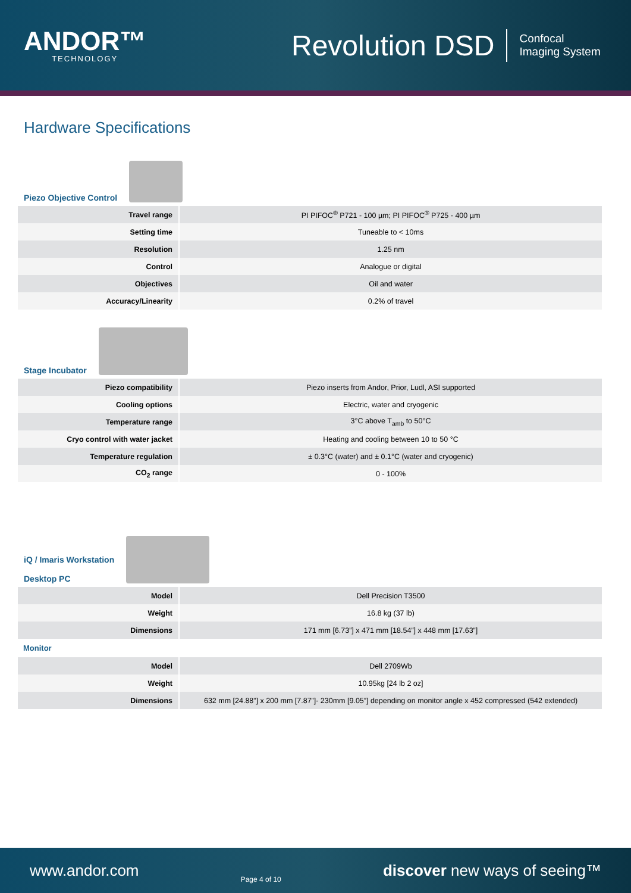ANDOR™
TECHNOLOGY
Revolution DSD
Confocal
Imaging System
Hardware Specifications
Piezo Objective Control
| Travel range | PI PIFOC<sup>®</sup> P721 - 100 µm; PI PIFOC<sup>®</sup> P725 - 400 µm |
| Setting time | Tuneable to < 10ms |
| Resolution | 1.25 nm |
| Control | Analogue or digital |
| Objectives | Oil and water |
| Accuracy/Linearity | 0.2% of travel |
Stage Incubator
| Piezo compatibility | Piezo inserts from Andor, Prior, Ludl, ASI supported |
| Cooling options | Electric, water and cryogenic |
| Temperature range | 3°C above T<sub>amb</sub> to 50°C |
| Cryo control with water jacket | Heating and cooling between 10 to 50 °C |
| Temperature regulation | ± 0.3°C (water) and ± 0.1°C (water and cryogenic) |
| CO<sub>2</sub> range | 0 - 100% |
iQ / Imaris Workstation
Desktop PC
| Model | Dell Precision T3500 |
| Weight | 16.8 kg (37 lb) |
| Dimensions | 171 mm [6.73”] x 471 mm [18.54”] x 448 mm [17.63”] |
Monitor
| Model | Dell 2709Wb |
| Weight | 10.95kg [24 lb 2 oz] |
| Dimensions | 632 mm [24.88”] x 200 mm [7.87”]- 230mm [9.05”] depending on monitor angle x 452 compressed (542 extended) |
www.andor.com Page 4 of 10 discover new ways of seeing™